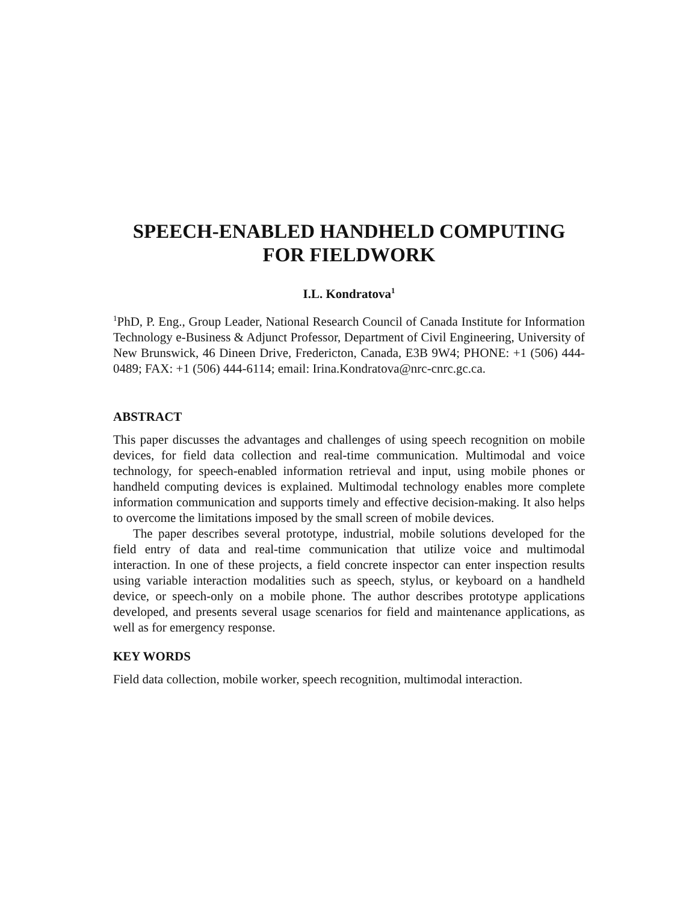SPEECH-ENABLED HANDHELD COMPUTING
FOR FIELDWORK
I.L. Kondratova<sup>1</sup>
<sup>1</sup> PhD, P. Eng., Group Leader, National Research Council of Canada Institute for Information Technology e-Business & Adjunct Professor, Department of Civil Engineering, University of New Brunswick, 46 Dineen Drive, Fredericton, Canada, E3B 9W4; PHONE: +1 (506) 444-0489; FAX: +1 (506) 444-6114; email: Irina.Kondratova@nrc-cnrc.gc.ca.
ABSTRACT
This paper discusses the advantages and challenges of using speech recognition on mobile devices, for field data collection and real-time communication. Multimodal and voice technology, for speech-enabled information retrieval and input, using mobile phones or handheld computing devices is explained. Multimodal technology enables more complete information communication and supports timely and effective decision-making. It also helps to overcome the limitations imposed by the small screen of mobile devices.
The paper describes several prototype, industrial, mobile solutions developed for the field entry of data and real-time communication that utilize voice and multimodal interaction. In one of these projects, a field concrete inspector can enter inspection results using variable interaction modalities such as speech, stylus, or keyboard on a handheld device, or speech-only on a mobile phone. The author describes prototype applications developed, and presents several usage scenarios for field and maintenance applications, as well as for emergency response.
KEY WORDS
Field data collection, mobile worker, speech recognition, multimodal interaction.